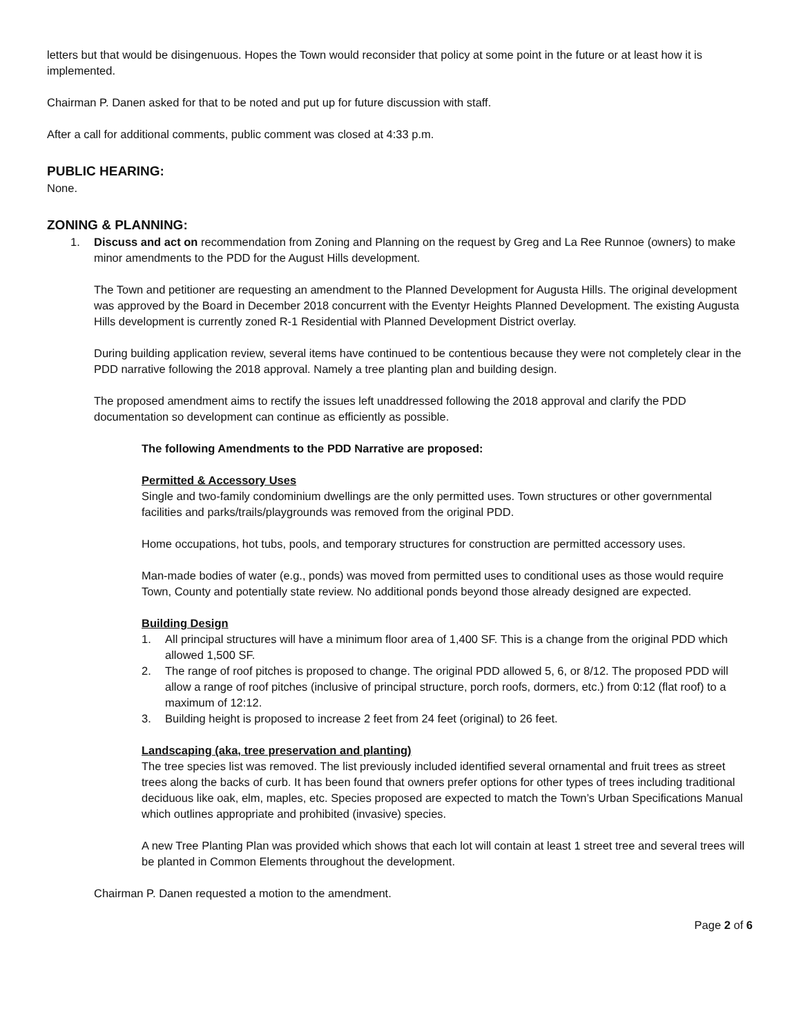letters but that would be disingenuous. Hopes the Town would reconsider that policy at some point in the future or at least how it is implemented.
Chairman P. Danen asked for that to be noted and put up for future discussion with staff.
After a call for additional comments, public comment was closed at 4:33 p.m.
PUBLIC HEARING:
None.
ZONING & PLANNING:
1. Discuss and act on recommendation from Zoning and Planning on the request by Greg and La Ree Runnoe (owners) to make minor amendments to the PDD for the August Hills development.
The Town and petitioner are requesting an amendment to the Planned Development for Augusta Hills. The original development was approved by the Board in December 2018 concurrent with the Eventyr Heights Planned Development. The existing Augusta Hills development is currently zoned R-1 Residential with Planned Development District overlay.
During building application review, several items have continued to be contentious because they were not completely clear in the PDD narrative following the 2018 approval. Namely a tree planting plan and building design.
The proposed amendment aims to rectify the issues left unaddressed following the 2018 approval and clarify the PDD documentation so development can continue as efficiently as possible.
The following Amendments to the PDD Narrative are proposed:
Permitted & Accessory Uses
Single and two-family condominium dwellings are the only permitted uses. Town structures or other governmental facilities and parks/trails/playgrounds was removed from the original PDD.
Home occupations, hot tubs, pools, and temporary structures for construction are permitted accessory uses.
Man-made bodies of water (e.g., ponds) was moved from permitted uses to conditional uses as those would require Town, County and potentially state review. No additional ponds beyond those already designed are expected.
Building Design
1. All principal structures will have a minimum floor area of 1,400 SF. This is a change from the original PDD which allowed 1,500 SF.
2. The range of roof pitches is proposed to change. The original PDD allowed 5, 6, or 8/12. The proposed PDD will allow a range of roof pitches (inclusive of principal structure, porch roofs, dormers, etc.) from 0:12 (flat roof) to a maximum of 12:12.
3. Building height is proposed to increase 2 feet from 24 feet (original) to 26 feet.
Landscaping (aka, tree preservation and planting)
The tree species list was removed. The list previously included identified several ornamental and fruit trees as street trees along the backs of curb. It has been found that owners prefer options for other types of trees including traditional deciduous like oak, elm, maples, etc. Species proposed are expected to match the Town’s Urban Specifications Manual which outlines appropriate and prohibited (invasive) species.
A new Tree Planting Plan was provided which shows that each lot will contain at least 1 street tree and several trees will be planted in Common Elements throughout the development.
Chairman P. Danen requested a motion to the amendment.
Page 2 of 6